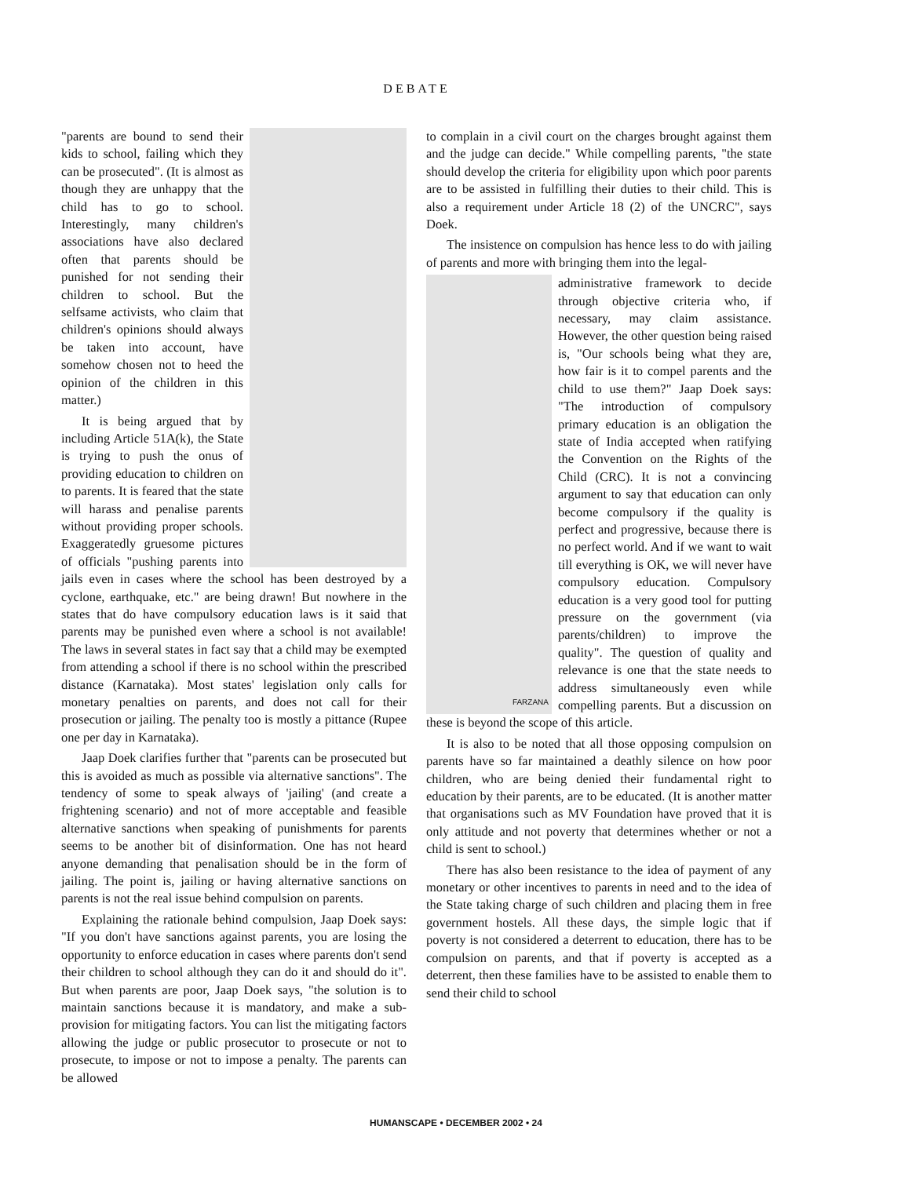DEBATE
"parents are bound to send their kids to school, failing which they can be prosecuted". (It is almost as though they are unhappy that the child has to go to school. Interestingly, many children's associations have also declared often that parents should be punished for not sending their children to school. But the selfsame activists, who claim that children's opinions should always be taken into account, have somehow chosen not to heed the opinion of the children in this matter.)
It is being argued that by including Article 51A(k), the State is trying to push the onus of providing education to children on to parents. It is feared that the state will harass and penalise parents without providing proper schools. Exaggeratedly gruesome pictures of officials "pushing parents into jails even in cases where the school has been destroyed by a cyclone, earthquake, etc." are being drawn! But nowhere in the states that do have compulsory education laws is it said that parents may be punished even where a school is not available! The laws in several states in fact say that a child may be exempted from attending a school if there is no school within the prescribed distance (Karnataka). Most states' legislation only calls for monetary penalties on parents, and does not call for their prosecution or jailing. The penalty too is mostly a pittance (Rupee one per day in Karnataka).
Jaap Doek clarifies further that "parents can be prosecuted but this is avoided as much as possible via alternative sanctions". The tendency of some to speak always of 'jailing' (and create a frightening scenario) and not of more acceptable and feasible alternative sanctions when speaking of punishments for parents seems to be another bit of disinformation. One has not heard anyone demanding that penalisation should be in the form of jailing. The point is, jailing or having alternative sanctions on parents is not the real issue behind compulsion on parents.
Explaining the rationale behind compulsion, Jaap Doek says: "If you don't have sanctions against parents, you are losing the opportunity to enforce education in cases where parents don't send their children to school although they can do it and should do it". But when parents are poor, Jaap Doek says, "the solution is to maintain sanctions because it is mandatory, and make a sub-provision for mitigating factors. You can list the mitigating factors allowing the judge or public prosecutor to prosecute or not to prosecute, to impose or not to impose a penalty. The parents can be allowed
to complain in a civil court on the charges brought against them and the judge can decide." While compelling parents, "the state should develop the criteria for eligibility upon which poor parents are to be assisted in fulfilling their duties to their child. This is also a requirement under Article 18 (2) of the UNCRC", says Doek.
The insistence on compulsion has hence less to do with jailing of parents and more with bringing them into the legal-
FARZANA
administrative framework to decide through objective criteria who, if necessary, may claim assistance. However, the other question being raised is, "Our schools being what they are, how fair is it to compel parents and the child to use them?" Jaap Doek says: "The introduction of compulsory primary education is an obligation the state of India accepted when ratifying the Convention on the Rights of the Child (CRC). It is not a convincing argument to say that education can only become compulsory if the quality is perfect and progressive, because there is no perfect world. And if we want to wait till everything is OK, we will never have compulsory education. Compulsory education is a very good tool for putting pressure on the government (via parents/children) to improve the quality". The question of quality and relevance is one that the state needs to address simultaneously even while compelling parents. But a discussion on these is beyond the scope of this article.
It is also to be noted that all those opposing compulsion on parents have so far maintained a deathly silence on how poor children, who are being denied their fundamental right to education by their parents, are to be educated. (It is another matter that organisations such as MV Foundation have proved that it is only attitude and not poverty that determines whether or not a child is sent to school.)
There has also been resistance to the idea of payment of any monetary or other incentives to parents in need and to the idea of the State taking charge of such children and placing them in free government hostels. All these days, the simple logic that if poverty is not considered a deterrent to education, there has to be compulsion on parents, and that if poverty is accepted as a deterrent, then these families have to be assisted to enable them to send their child to school
HUMANSCAPE • DECEMBER 2002 • 24